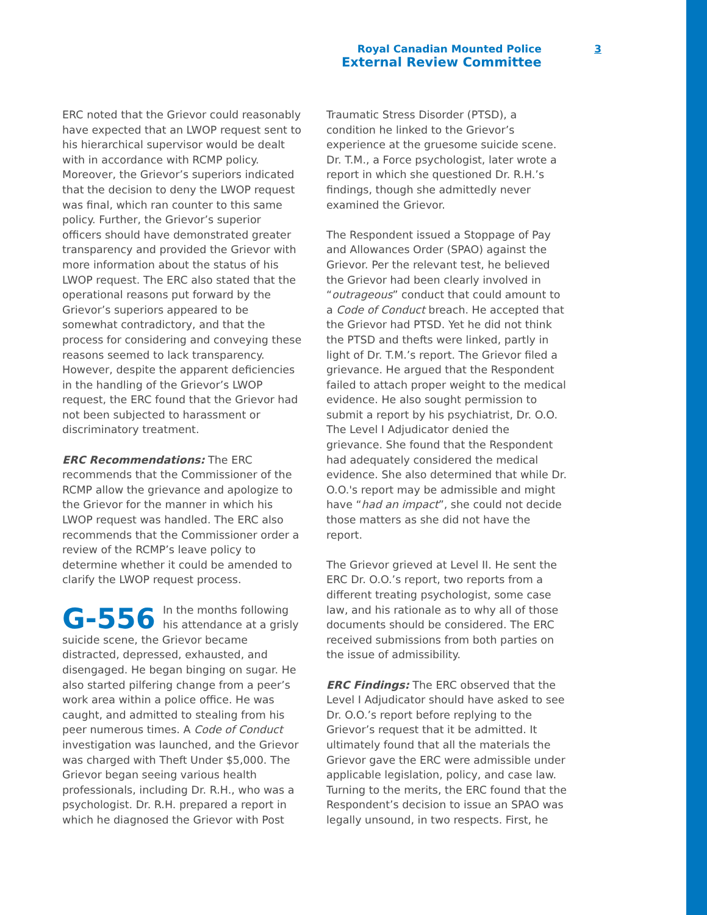Royal Canadian Mounted Police
External Review Committee
3
ERC noted that the Grievor could reasonably have expected that an LWOP request sent to his hierarchical supervisor would be dealt with in accordance with RCMP policy. Moreover, the Grievor’s superiors indicated that the decision to deny the LWOP request was final, which ran counter to this same policy. Further, the Grievor’s superior officers should have demonstrated greater transparency and provided the Grievor with more information about the status of his LWOP request. The ERC also stated that the operational reasons put forward by the Grievor’s superiors appeared to be somewhat contradictory, and that the process for considering and conveying these reasons seemed to lack transparency. However, despite the apparent deficiencies in the handling of the Grievor’s LWOP request, the ERC found that the Grievor had not been subjected to harassment or discriminatory treatment.
ERC Recommendations: The ERC recommends that the Commissioner of the RCMP allow the grievance and apologize to the Grievor for the manner in which his LWOP request was handled. The ERC also recommends that the Commissioner order a review of the RCMP’s leave policy to determine whether it could be amended to clarify the LWOP request process.
G-556 In the months following his attendance at a grisly suicide scene, the Grievor became distracted, depressed, exhausted, and disengaged. He began binging on sugar. He also started pilfering change from a peer’s work area within a police office. He was caught, and admitted to stealing from his peer numerous times. A Code of Conduct investigation was launched, and the Grievor was charged with Theft Under $5,000. The Grievor began seeing various health professionals, including Dr. R.H., who was a psychologist. Dr. R.H. prepared a report in which he diagnosed the Grievor with Post Traumatic Stress Disorder (PTSD), a condition he linked to the Grievor’s experience at the gruesome suicide scene. Dr. T.M., a Force psychologist, later wrote a report in which she questioned Dr. R.H.’s findings, though she admittedly never examined the Grievor.
The Respondent issued a Stoppage of Pay and Allowances Order (SPAO) against the Grievor. Per the relevant test, he believed the Grievor had been clearly involved in “outrageous” conduct that could amount to a Code of Conduct breach. He accepted that the Grievor had PTSD. Yet he did not think the PTSD and thefts were linked, partly in light of Dr. T.M.’s report. The Grievor filed a grievance. He argued that the Respondent failed to attach proper weight to the medical evidence. He also sought permission to submit a report by his psychiatrist, Dr. O.O. The Level I Adjudicator denied the grievance. She found that the Respondent had adequately considered the medical evidence. She also determined that while Dr. O.O.'s report may be admissible and might have “had an impact”, she could not decide those matters as she did not have the report.
The Grievor grieved at Level II. He sent the ERC Dr. O.O.’s report, two reports from a different treating psychologist, some case law, and his rationale as to why all of those documents should be considered. The ERC received submissions from both parties on the issue of admissibility.
ERC Findings: The ERC observed that the Level I Adjudicator should have asked to see Dr. O.O.’s report before replying to the Grievor’s request that it be admitted. It ultimately found that all the materials the Grievor gave the ERC were admissible under applicable legislation, policy, and case law. Turning to the merits, the ERC found that the Respondent’s decision to issue an SPAO was legally unsound, in two respects. First, he